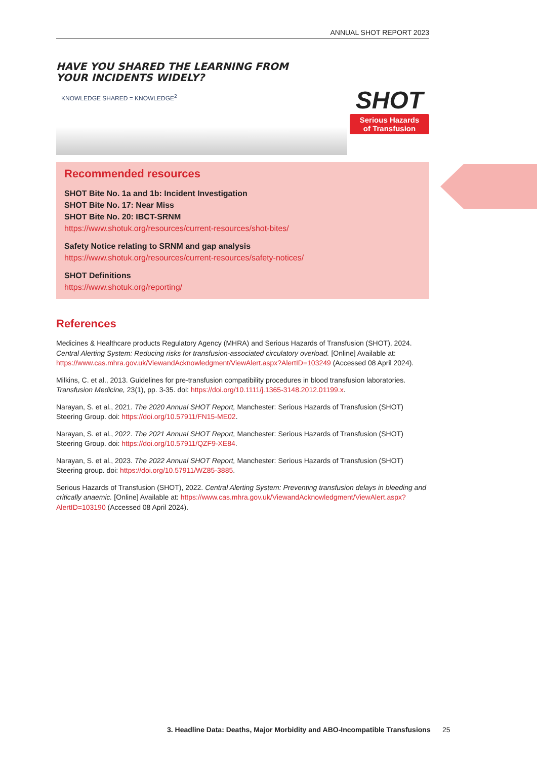ANNUAL SHOT REPORT 2023
HAVE YOU SHARED THE LEARNING FROM
YOUR INCIDENTS WIDELY?
KNOWLEDGE SHARED = KNOWLEDGE<sup>2</sup>
SHOT
Serious Hazards
of Transfusion
Recommended resources
SHOT Bite No. 1a and 1b: Incident Investigation
SHOT Bite No. 17: Near Miss
SHOT Bite No. 20: IBCT-SRNM
https://www.shotuk.org/resources/current-resources/shot-bites/
Safety Notice relating to SRNM and gap analysis
https://www.shotuk.org/resources/current-resources/safety-notices/
SHOT Definitions
https://www.shotuk.org/reporting/
References
Medicines & Healthcare products Regulatory Agency (MHRA) and Serious Hazards of Transfusion (SHOT), 2024. Central Alerting System: Reducing risks for transfusion-associated circulatory overload. [Online] Available at: https://www.cas.mhra.gov.uk/ViewandAcknowledgment/ViewAlert.aspx?AlertID=103249 (Accessed 08 April 2024).
Milkins, C. et al., 2013. Guidelines for pre-transfusion compatibility procedures in blood transfusion laboratories. Transfusion Medicine, 23(1), pp. 3-35. doi: https://doi.org/10.1111/j.1365-3148.2012.01199.x.
Narayan, S. et al., 2021. The 2020 Annual SHOT Report, Manchester: Serious Hazards of Transfusion (SHOT) Steering Group. doi: https://doi.org/10.57911/FN15-ME02.
Narayan, S. et al., 2022. The 2021 Annual SHOT Report, Manchester: Serious Hazards of Transfusion (SHOT) Steering Group. doi: https://doi.org/10.57911/QZF9-XE84.
Narayan, S. et al., 2023. The 2022 Annual SHOT Report, Manchester: Serious Hazards of Transfusion (SHOT) Steering group. doi: https://doi.org/10.57911/WZ85-3885.
Serious Hazards of Transfusion (SHOT), 2022. Central Alerting System: Preventing transfusion delays in bleeding and critically anaemic. [Online] Available at: https://www.cas.mhra.gov.uk/ViewandAcknowledgment/ViewAlert.aspx?AlertID=103190 (Accessed 08 April 2024).
3. Headline Data: Deaths, Major Morbidity and ABO-Incompatible Transfusions 25